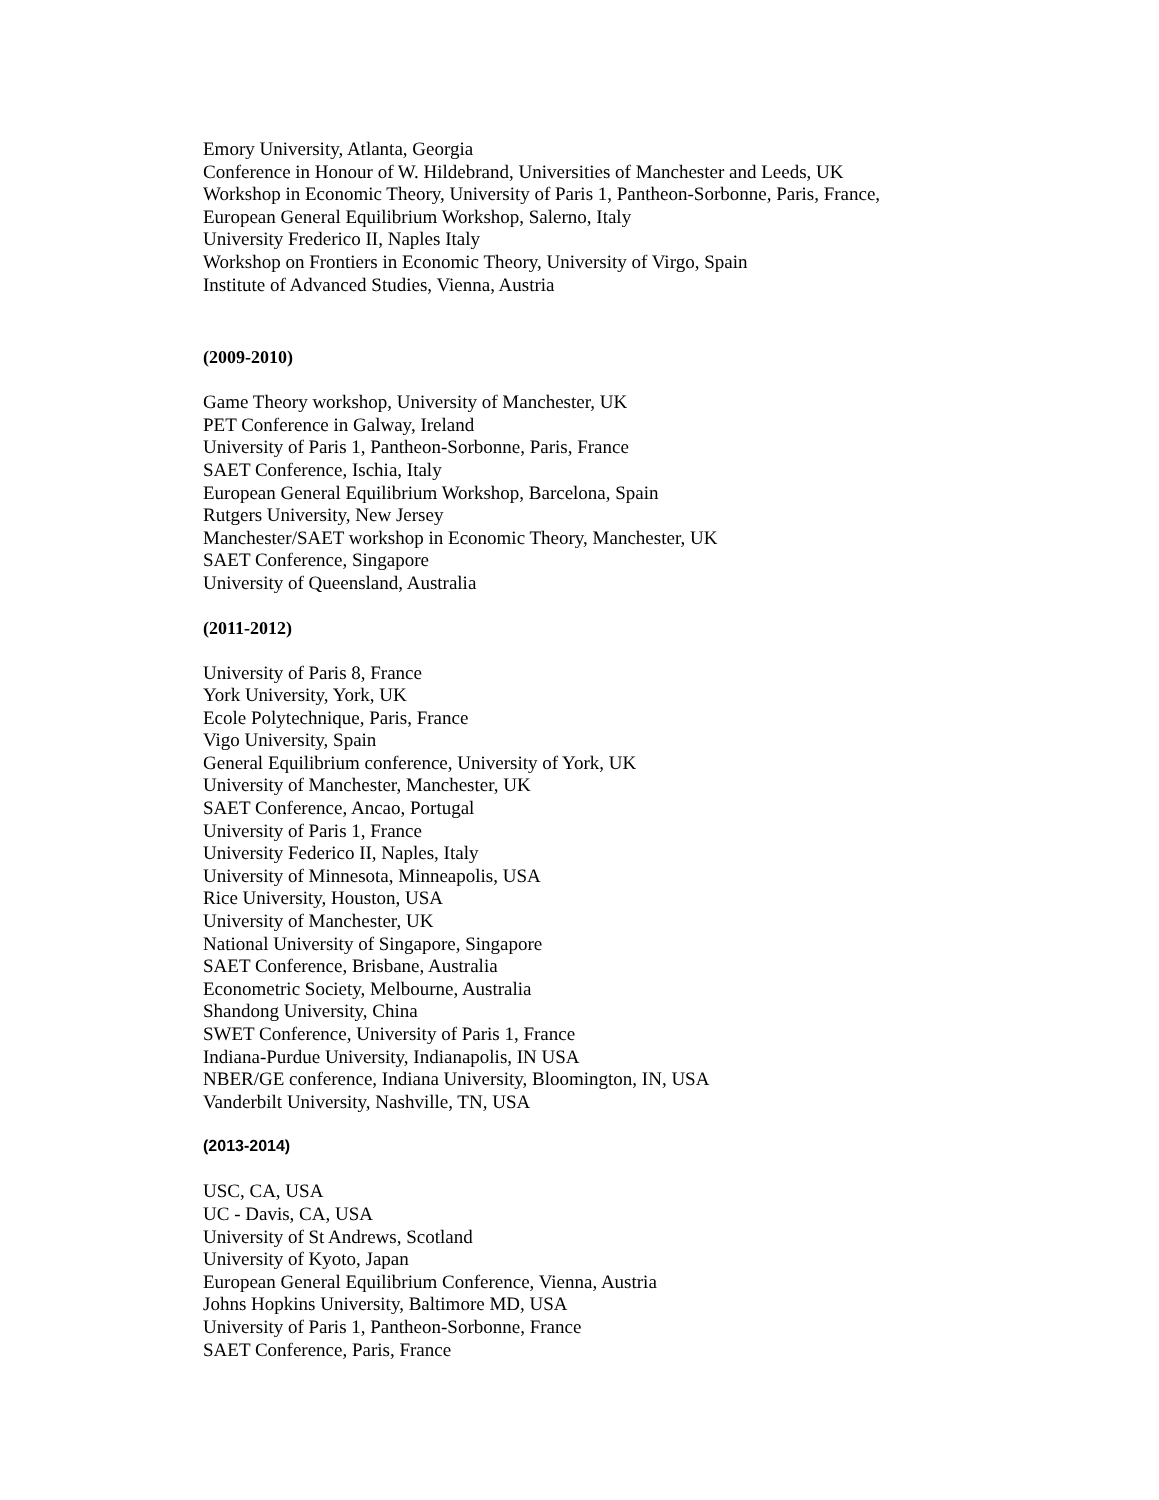Emory University, Atlanta, Georgia
Conference in Honour of W. Hildebrand, Universities of Manchester and Leeds, UK
Workshop in Economic Theory, University of Paris 1, Pantheon-Sorbonne, Paris, France,
European General Equilibrium Workshop, Salerno, Italy
University Frederico II, Naples Italy
Workshop on Frontiers in Economic Theory, University of Virgo, Spain
Institute of Advanced Studies, Vienna, Austria
(2009-2010)
Game Theory workshop, University of Manchester, UK
PET Conference in Galway, Ireland
University of Paris 1, Pantheon-Sorbonne, Paris, France
SAET Conference, Ischia, Italy
European General Equilibrium Workshop, Barcelona, Spain
Rutgers University, New Jersey
Manchester/SAET workshop in Economic Theory, Manchester, UK
SAET Conference, Singapore
University of Queensland, Australia
(2011-2012)
University of Paris 8, France
York University, York, UK
Ecole Polytechnique, Paris, France
Vigo University, Spain
General Equilibrium conference, University of York, UK
University of Manchester, Manchester, UK
SAET Conference, Ancao, Portugal
University of Paris 1, France
University Federico II, Naples, Italy
University of Minnesota, Minneapolis, USA
Rice University, Houston, USA
University of Manchester, UK
National University of Singapore, Singapore
SAET Conference, Brisbane, Australia
Econometric Society, Melbourne, Australia
Shandong University, China
SWET Conference, University of Paris 1, France
Indiana-Purdue University, Indianapolis, IN USA
NBER/GE conference, Indiana University, Bloomington, IN, USA
Vanderbilt University, Nashville, TN, USA
(2013-2014)
USC, CA, USA
UC - Davis, CA, USA
University of St Andrews, Scotland
University of Kyoto, Japan
European General Equilibrium Conference, Vienna, Austria
Johns Hopkins University, Baltimore MD, USA
University of Paris 1, Pantheon-Sorbonne, France
SAET Conference, Paris, France